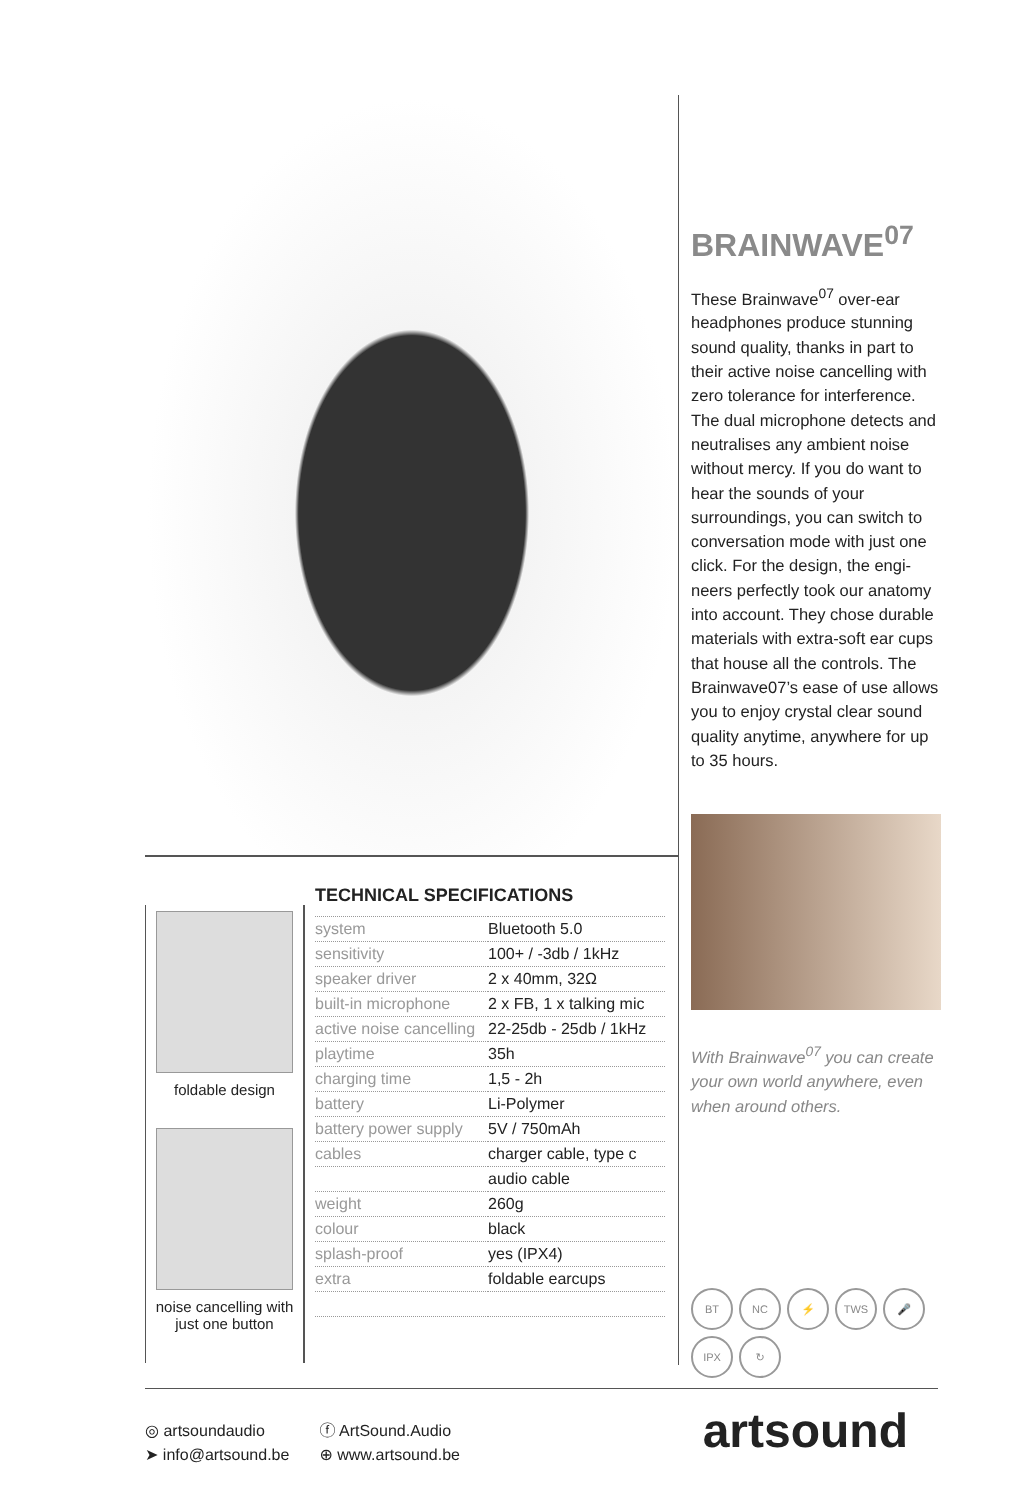BRAINWAVE<sup>07</sup>
These Brainwave<sup>07</sup> over-ear headphones produce stunning sound quality, thanks in part to their active noise cancelling with zero tolerance for interference. The dual microphone detects and neutralises any ambient noise without mercy. If you do want to hear the sounds of your surroundings, you can switch to conversation mode with just one click. For the design, the engi-neers perfectly took our anatomy into account. They chose durable materials with extra-soft ear cups that house all the controls. The Brainwave07’s ease of use allows you to enjoy crystal clear sound quality anytime, anywhere for up to 35 hours.
With Brainwave<sup>07</sup> you can create your own world anywhere, even when around others.
BT
NC
⚡
TWS
🎤
IPX
↻
foldable design
noise cancelling with
just one button
TECHNICAL SPECIFICATIONS
| system | Bluetooth 5.0 |
| sensitivity | 100+ / -3db / 1kHz |
| speaker driver | 2 x 40mm, 32Ω |
| built-in microphone | 2 x FB, 1 x talking mic |
| active noise cancelling | 22-25db - 25db / 1kHz |
| playtime | 35h |
| charging time | 1,5 - 2h |
| battery | Li-Polymer |
| battery power supply | 5V / 750mAh |
| cables | charger cable, type c |
| | audio cable |
| weight | 260g |
| colour | black |
| splash-proof | yes (IPX4) |
| extra | foldable earcups |
◎ artsoundaudio
➤ info@artsound.be
ⓕ ArtSound.Audio
⊕ www.artsound.be
artsound